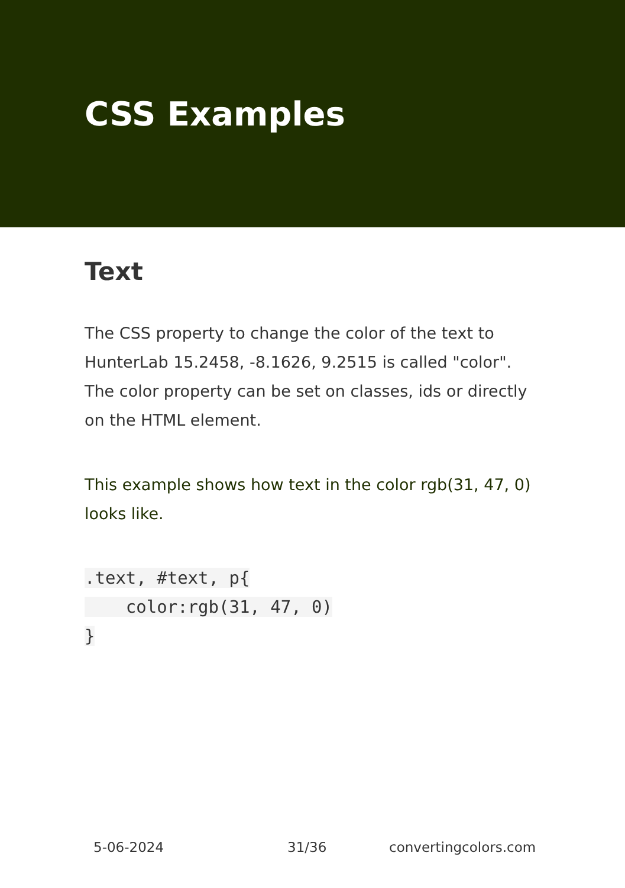CSS Examples
Text
The CSS property to change the color of the text to HunterLab 15.2458, -8.1626, 9.2515 is called "color". The color property can be set on classes, ids or directly on the HTML element.
This example shows how text in the color rgb(31, 47, 0) looks like.
.text, #text, p{
    color:rgb(31, 47, 0)
}
5-06-2024 31/36 convertingcolors.com